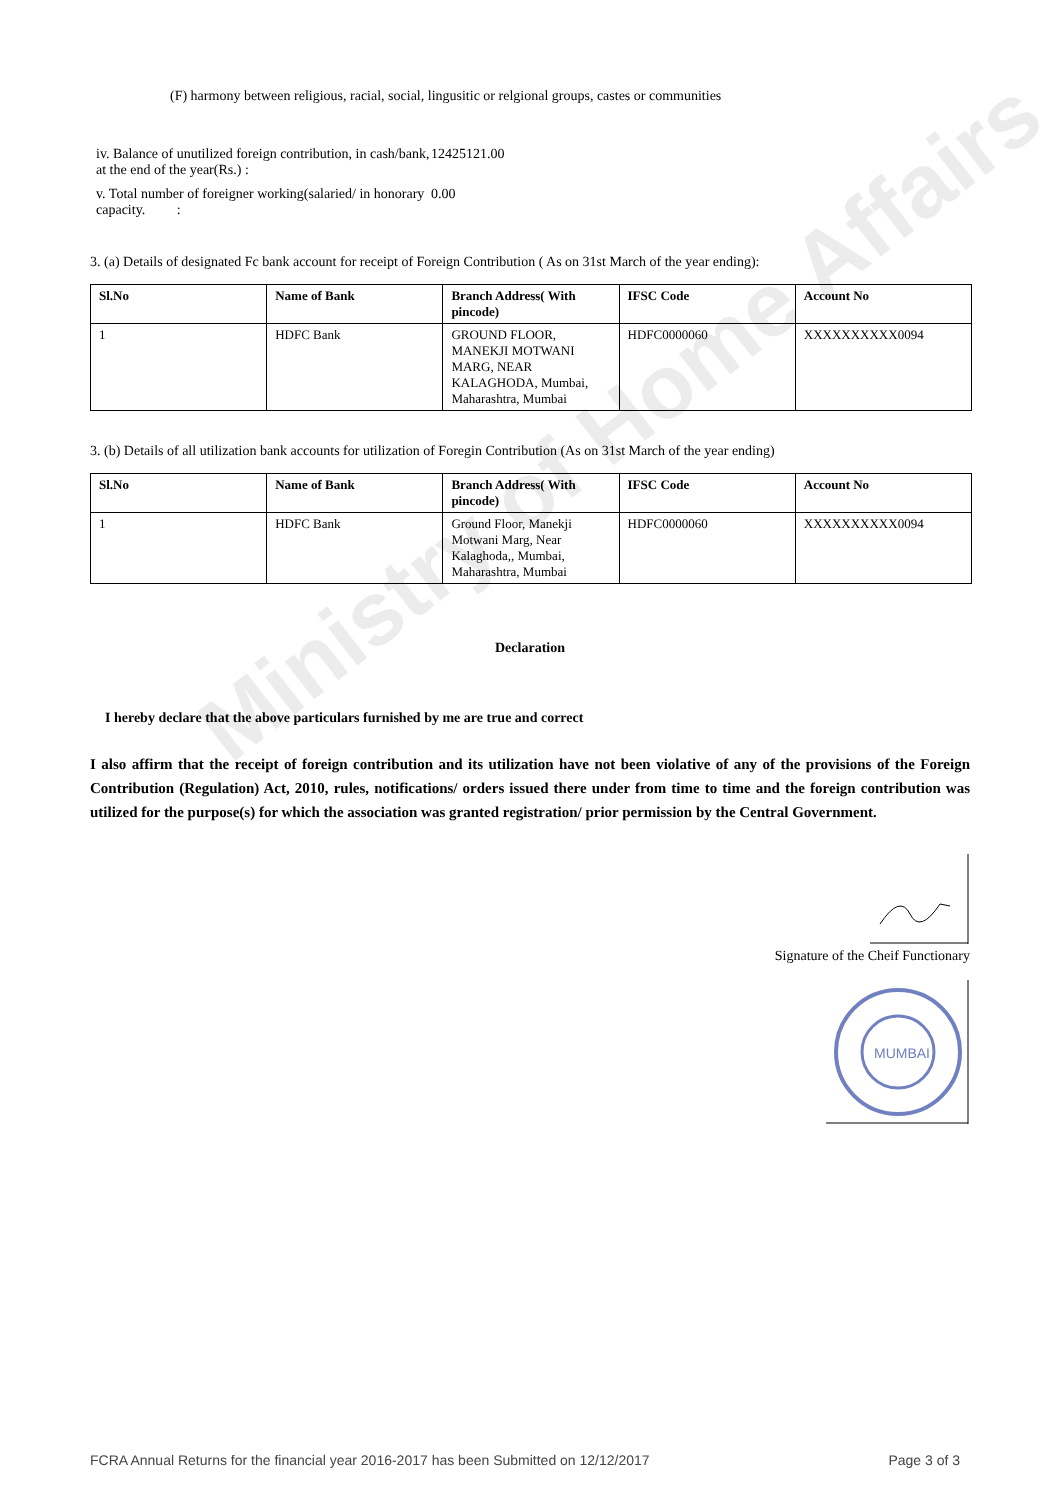Ministry of Home Affairs
(F) harmony between religious, racial, social, lingusitic or relgional groups, castes or communities
iv. Balance of unutilized foreign contribution, in cash/bank, at the end of the year(Rs.) :
12425121.00
v. Total number of foreigner working(salaried/ in honorary capacity. :
0.00
3. (a) Details of designated Fc bank account for receipt of Foreign Contribution ( As on 31st March of the year ending):
| Sl.No | Name of Bank | Branch Address( With pincode) | IFSC Code | Account No |
| --- | --- | --- | --- | --- |
| 1 | HDFC Bank | GROUND FLOOR, MANEKJI MOTWANI MARG, NEAR KALAGHODA, Mumbai, Maharashtra, Mumbai | HDFC0000060 | XXXXXXXXXX0094 |
3. (b) Details of all utilization bank accounts for utilization of Foregin Contribution (As on 31st March of the year ending)
| Sl.No | Name of Bank | Branch Address( With pincode) | IFSC Code | Account No |
| --- | --- | --- | --- | --- |
| 1 | HDFC Bank | Ground Floor, Manekji Motwani Marg, Near Kalaghoda,, Mumbai, Maharashtra, Mumbai | HDFC0000060 | XXXXXXXXXX0094 |
Declaration
I hereby declare that the above particulars furnished by me are true and correct
I also affirm that the receipt of foreign contribution and its utilization have not been violative of any of the provisions of the Foreign Contribution (Regulation) Act, 2010, rules, notifications/ orders issued there under from time to time and the foreign contribution was utilized for the purpose(s) for which the association was granted registration/ prior permission by the Central Government.
Signature of the Cheif Functionary
MUMBAI
FCRA Annual Returns for the financial year 2016-2017 has been Submitted on 12/12/2017 Page 3 of 3